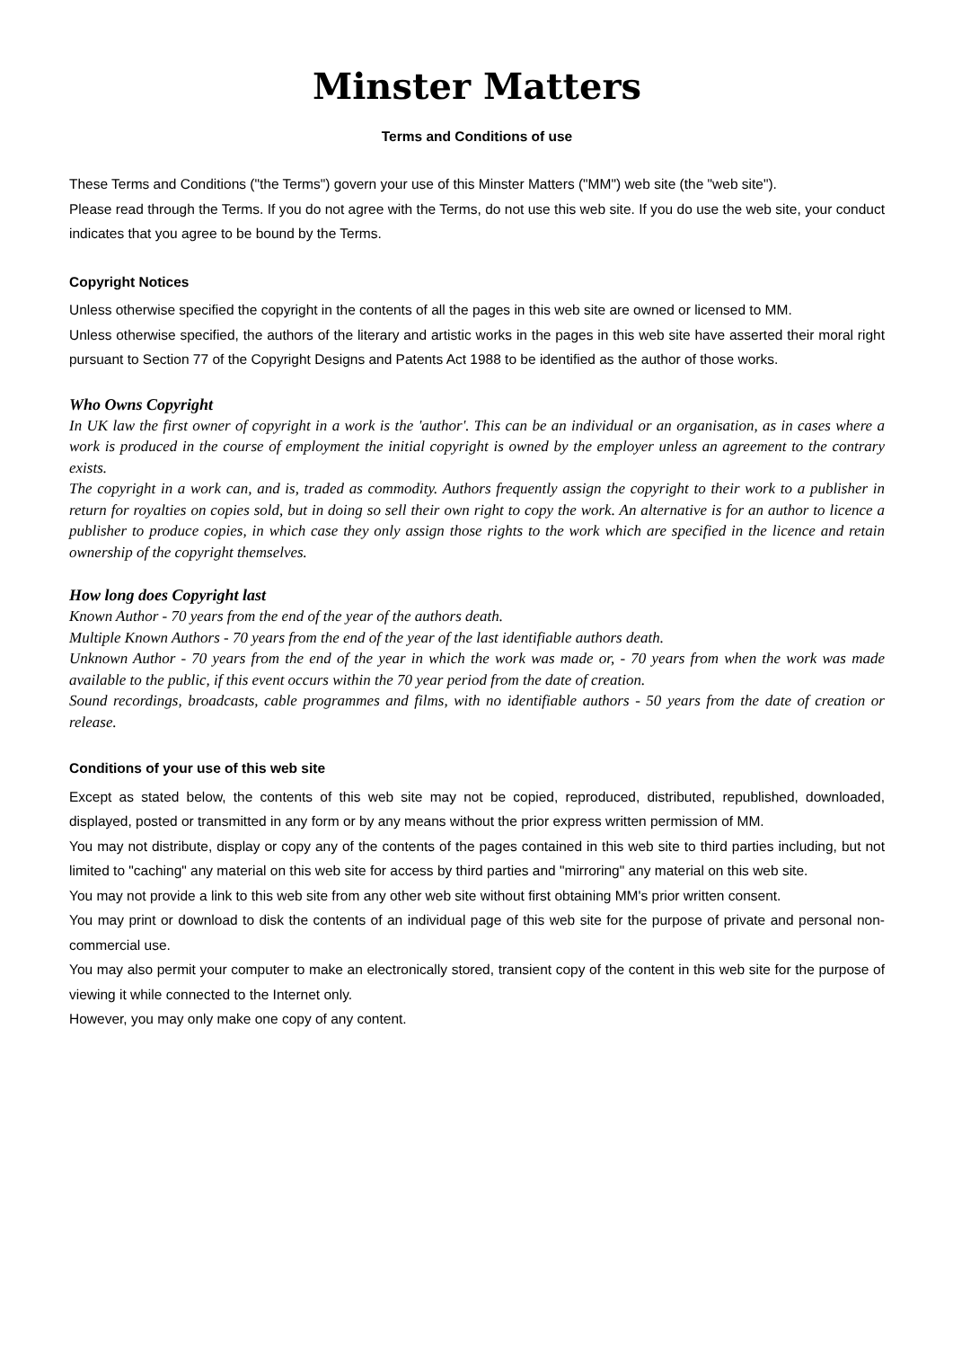Minster Matters
Terms and Conditions of use
These Terms and Conditions ("the Terms") govern your use of this Minster Matters ("MM") web site (the "web site").
Please read through the Terms. If you do not agree with the Terms, do not use this web site. If you do use the web site, your conduct indicates that you agree to be bound by the Terms.
Copyright Notices
Unless otherwise specified the copyright in the contents of all the pages in this web site are owned or licensed to MM.
Unless otherwise specified, the authors of the literary and artistic works in the pages in this web site have asserted their moral right pursuant to Section 77 of the Copyright Designs and Patents Act 1988 to be identified as the author of those works.
Who Owns Copyright
In UK law the first owner of copyright in a work is the 'author'. This can be an individual or an organisation, as in cases where a work is produced in the course of employment the initial copyright is owned by the employer unless an agreement to the contrary exists.
The copyright in a work can, and is, traded as commodity. Authors frequently assign the copyright to their work to a publisher in return for royalties on copies sold, but in doing so sell their own right to copy the work. An alternative is for an author to licence a publisher to produce copies, in which case they only assign those rights to the work which are specified in the licence and retain ownership of the copyright themselves.
How long does Copyright last
Known Author - 70 years from the end of the year of the authors death.
Multiple Known Authors - 70 years from the end of the year of the last identifiable authors death.
Unknown Author - 70 years from the end of the year in which the work was made or, - 70 years from when the work was made available to the public, if this event occurs within the 70 year period from the date of creation.
Sound recordings, broadcasts, cable programmes and films, with no identifiable authors - 50 years from the date of creation or release.
Conditions of your use of this web site
Except as stated below, the contents of this web site may not be copied, reproduced, distributed, republished, downloaded, displayed, posted or transmitted in any form or by any means without the prior express written permission of MM.
You may not distribute, display or copy any of the contents of the pages contained in this web site to third parties including, but not limited to "caching" any material on this web site for access by third parties and "mirroring" any material on this web site.
You may not provide a link to this web site from any other web site without first obtaining MM's prior written consent.
You may print or download to disk the contents of an individual page of this web site for the purpose of private and personal non-commercial use.
You may also permit your computer to make an electronically stored, transient copy of the content in this web site for the purpose of viewing it while connected to the Internet only.
However, you may only make one copy of any content.